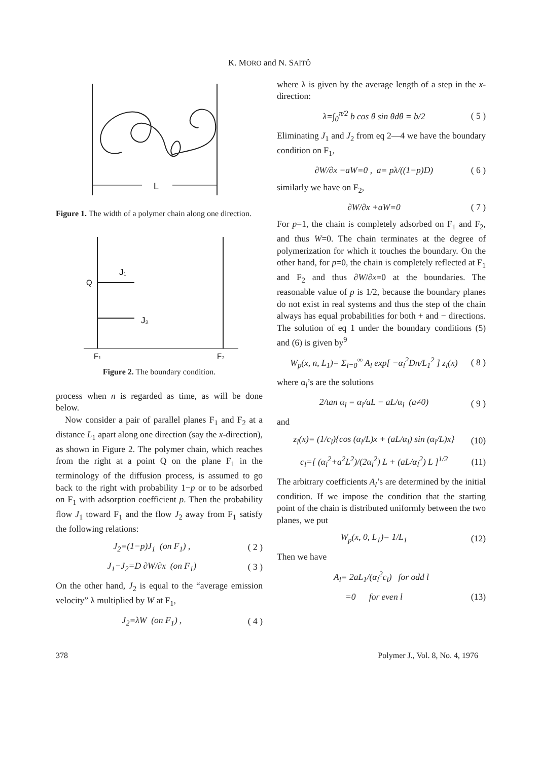K. MORO and N. SAITÔ
L
Figure 1. The width of a polymer chain along one direction.
Q
J₁
J₂
F₁
F₂
Figure 2. The boundary condition.
process when n is regarded as time, as will be done below.
Now consider a pair of parallel planes F<sub>1</sub> and F<sub>2</sub> at a distance L<sub>1</sub> apart along one direction (say the x-direction), as shown in Figure 2. The polymer chain, which reaches from the right at a point Q on the plane F<sub>1</sub> in the terminology of the diffusion process, is assumed to go back to the right with probability 1−p or to be adsorbed on F<sub>1</sub> with adsorption coefficient p. Then the probability flow J<sub>1</sub> toward F<sub>1</sub> and the flow J<sub>2</sub> away from F<sub>1</sub> satisfy the following relations:
J<sub>2</sub>=(1−p)J<sub>1</sub> (on F<sub>1</sub>) , ( 2 )
J<sub>1</sub>−J<sub>2</sub>=D ∂W/∂x (on F<sub>1</sub>) ( 3 )
On the other hand, J<sub>2</sub> is equal to the “average emission velocity” λ multiplied by W at F<sub>1</sub>,
J<sub>2</sub>=λW (on F<sub>1</sub>) , ( 4 )
where λ is given by the average length of a step in the x-direction:
λ=∫<sub>0</sub><sup>π/2</sup> b cos θ sin θdθ = b/2 ( 5 )
Eliminating J<sub>1</sub> and J<sub>2</sub> from eq 2—4 we have the boundary condition on F<sub>1</sub>,
∂W/∂x −aW=0 , a= pλ/((1−p)D) ( 6 )
similarly we have on F<sub>2</sub>,
∂W/∂x +aW=0 ( 7 )
For p=1, the chain is completely adsorbed on F<sub>1</sub> and F<sub>2</sub>, and thus W=0. The chain terminates at the degree of polymerization for which it touches the boundary. On the other hand, for p=0, the chain is completely reflected at F<sub>1</sub> and F<sub>2</sub> and thus ∂W/∂x=0 at the boundaries. The reasonable value of p is 1/2, because the boundary planes do not exist in real systems and thus the step of the chain always has equal probabilities for both + and − directions. The solution of eq 1 under the boundary conditions (5) and (6) is given by<sup>9</sup>
W<sub>p</sub>(x, n, L<sub>1</sub>)= Σ<sub>l=0</sub><sup>∞</sup> A<sub>l</sub> exp[ −α<sub>l</sub><sup>2</sup>Dn/L<sub>1</sub><sup>2</sup> ] z<sub>l</sub>(x) ( 8 )
where α<sub>l</sub>’s are the solutions
2/tan α<sub>l</sub> = α<sub>l</sub>/aL − aL/α<sub>l</sub> (a≠0) ( 9 )
and
z<sub>l</sub>(x)= (1/c<sub>l</sub>){cos (α<sub>l</sub>/L)x + (aL/α<sub>l</sub>) sin (α<sub>l</sub>/L)x} (10)
c<sub>l</sub>=[ (α<sub>l</sub><sup>2</sup>+a<sup>2</sup>L<sup>2</sup>)/(2α<sub>l</sub><sup>2</sup>) L + (aL/α<sub>l</sub><sup>2</sup>) L ]<sup>1/2</sup> (11)
The arbitrary coefficients A<sub>l</sub>’s are determined by the initial condition. If we impose the condition that the starting point of the chain is distributed uniformly between the two planes, we put
W<sub>p</sub>(x, 0, L<sub>1</sub>)= 1/L<sub>1</sub> (12)
Then we have
A<sub>l</sub>= 2aL<sub>1</sub>/(α<sub>l</sub><sup>2</sup>c<sub>l</sub>) for odd l
=0 for even l (13)
378 Polymer J., Vol. 8, No. 4, 1976